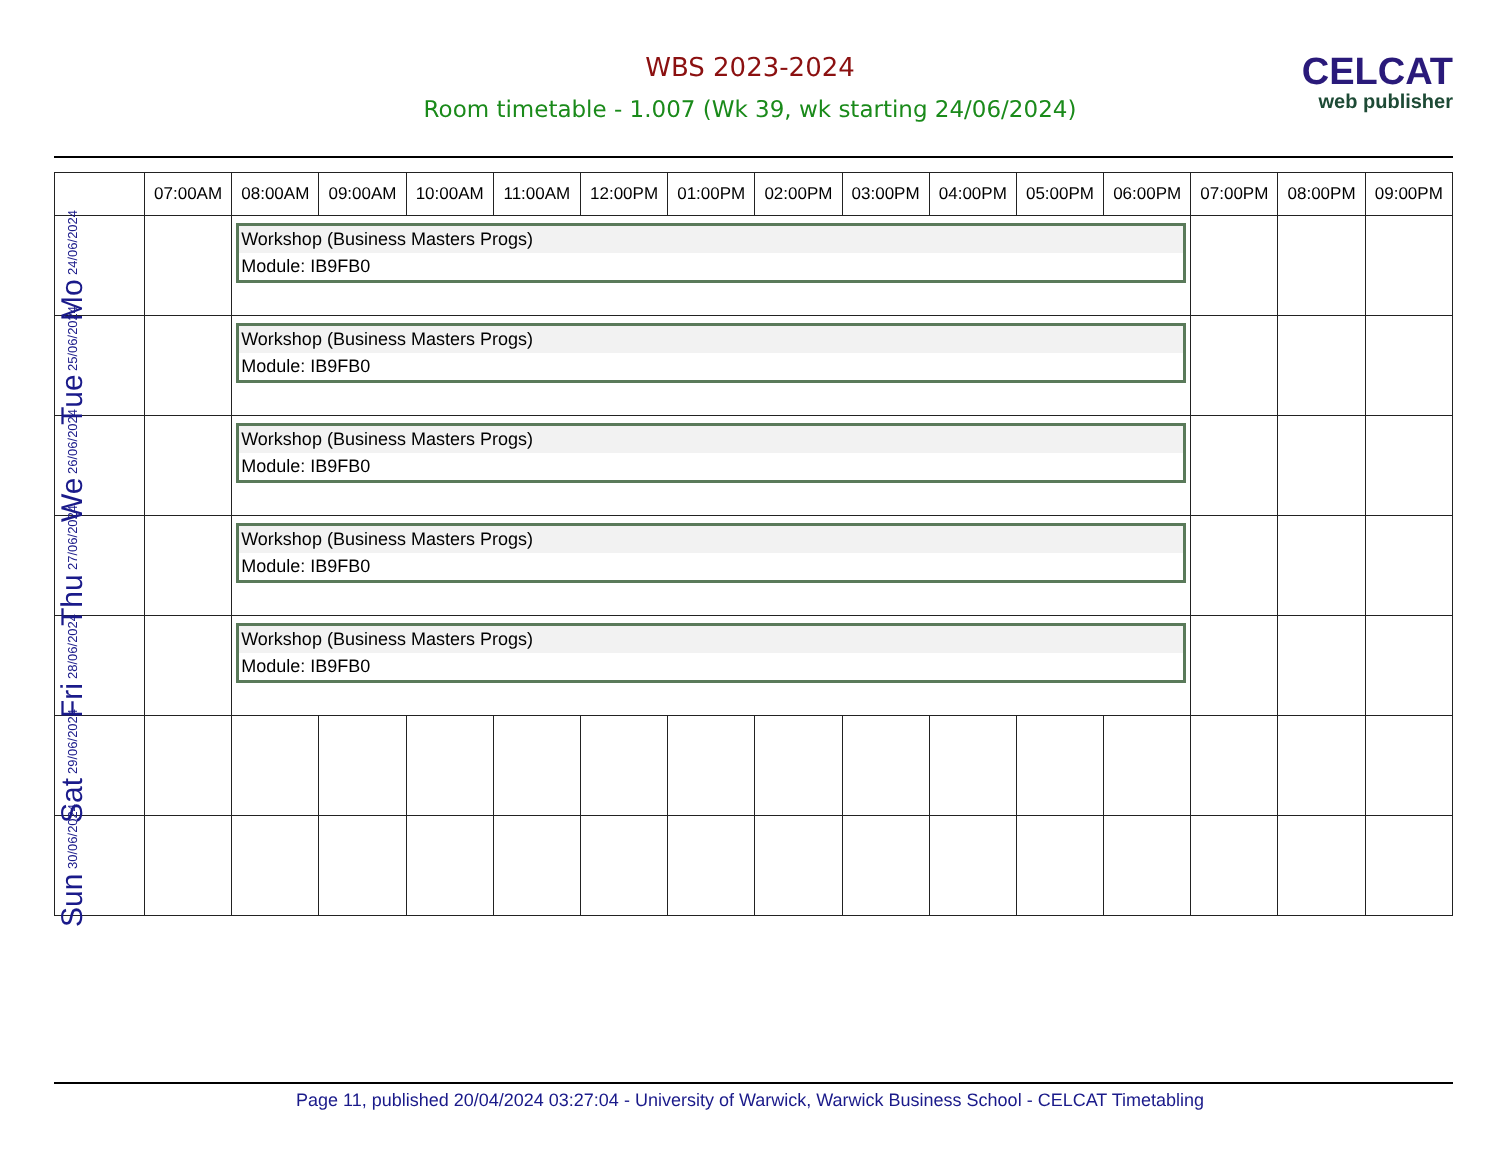WBS 2023-2024
Room timetable - 1.007 (Wk 39, wk starting 24/06/2024)
CELCAT
web publisher
| | 07:00AM | 08:00AM | 09:00AM | 10:00AM | 11:00AM | 12:00PM | 01:00PM | 02:00PM | 03:00PM | 04:00PM | 05:00PM | 06:00PM | 07:00PM | 08:00PM | 09:00PM |
| --- | --- | --- | --- | --- | --- | --- | --- | --- | --- | --- | --- | --- | --- | --- | --- |
| Mo 24/06/2024 | | Workshop (Business Masters Progs) Module: IB9FB0 | | | | | | | | | | | | | |
| Tue 25/06/2024 | | Workshop (Business Masters Progs) Module: IB9FB0 | | | | | | | | | | | | | |
| We 26/06/2024 | | Workshop (Business Masters Progs) Module: IB9FB0 | | | | | | | | | | | | | |
| Thu 27/06/2024 | | Workshop (Business Masters Progs) Module: IB9FB0 | | | | | | | | | | | | | |
| Fri 28/06/2024 | | Workshop (Business Masters Progs) Module: IB9FB0 | | | | | | | | | | | | | |
| Sat 29/06/2024 | | | | | | | | | | | | | | | |
| Sun 30/06/2024 | | | | | | | | | | | | | | | |
Page 11, published 20/04/2024 03:27:04 - University of Warwick, Warwick Business School - CELCAT Timetabling